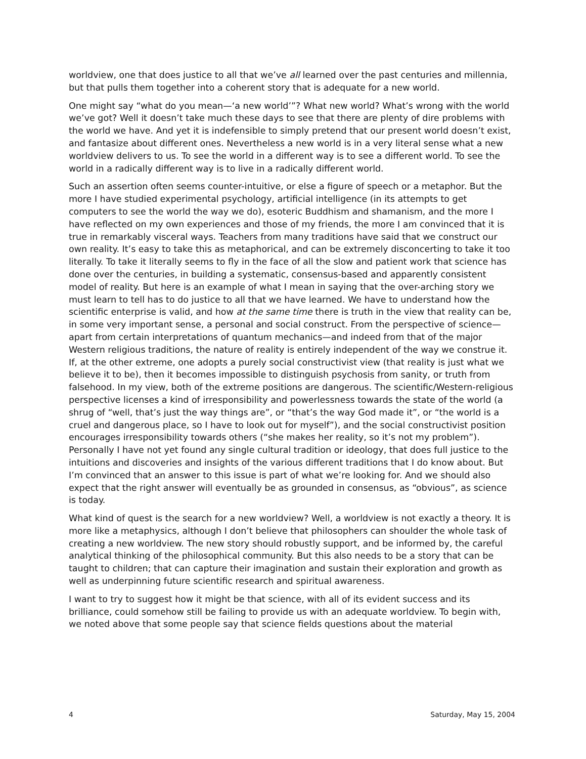worldview, one that does justice to all that we’ve all learned over the past centuries and millennia, but that pulls them together into a coherent story that is adequate for a new world.
One might say “what do you mean—‘a new world’”? What new world? What’s wrong with the world we’ve got? Well it doesn’t take much these days to see that there are plenty of dire problems with the world we have. And yet it is indefensible to simply pretend that our present world doesn’t exist, and fantasize about different ones. Nevertheless a new world is in a very literal sense what a new worldview delivers to us. To see the world in a different way is to see a different world. To see the world in a radically different way is to live in a radically different world.
Such an assertion often seems counter-intuitive, or else a figure of speech or a metaphor. But the more I have studied experimental psychology, artificial intelligence (in its attempts to get computers to see the world the way we do), esoteric Buddhism and shamanism, and the more I have reflected on my own experiences and those of my friends, the more I am convinced that it is true in remarkably visceral ways. Teachers from many traditions have said that we construct our own reality. It’s easy to take this as metaphorical, and can be extremely disconcerting to take it too literally. To take it literally seems to fly in the face of all the slow and patient work that science has done over the centuries, in building a systematic, consensus-based and apparently consistent model of reality. But here is an example of what I mean in saying that the over-arching story we must learn to tell has to do justice to all that we have learned. We have to understand how the scientific enterprise is valid, and how at the same time there is truth in the view that reality can be, in some very important sense, a personal and social construct. From the perspective of science—apart from certain interpretations of quantum mechanics—and indeed from that of the major Western religious traditions, the nature of reality is entirely independent of the way we construe it. If, at the other extreme, one adopts a purely social constructivist view (that reality is just what we believe it to be), then it becomes impossible to distinguish psychosis from sanity, or truth from falsehood. In my view, both of the extreme positions are dangerous. The scientific/Western-religious perspective licenses a kind of irresponsibility and powerlessness towards the state of the world (a shrug of “well, that’s just the way things are”, or “that’s the way God made it”, or “the world is a cruel and dangerous place, so I have to look out for myself”), and the social constructivist position encourages irresponsibility towards others (“she makes her reality, so it’s not my problem”). Personally I have not yet found any single cultural tradition or ideology, that does full justice to the intuitions and discoveries and insights of the various different traditions that I do know about. But I’m convinced that an answer to this issue is part of what we’re looking for. And we should also expect that the right answer will eventually be as grounded in consensus, as “obvious”, as science is today.
What kind of quest is the search for a new worldview? Well, a worldview is not exactly a theory. It is more like a metaphysics, although I don’t believe that philosophers can shoulder the whole task of creating a new worldview. The new story should robustly support, and be informed by, the careful analytical thinking of the philosophical community. But this also needs to be a story that can be taught to children; that can capture their imagination and sustain their exploration and growth as well as underpinning future scientific research and spiritual awareness.
I want to try to suggest how it might be that science, with all of its evident success and its brilliance, could somehow still be failing to provide us with an adequate worldview. To begin with, we noted above that some people say that science fields questions about the material
4 Saturday, May 15, 2004